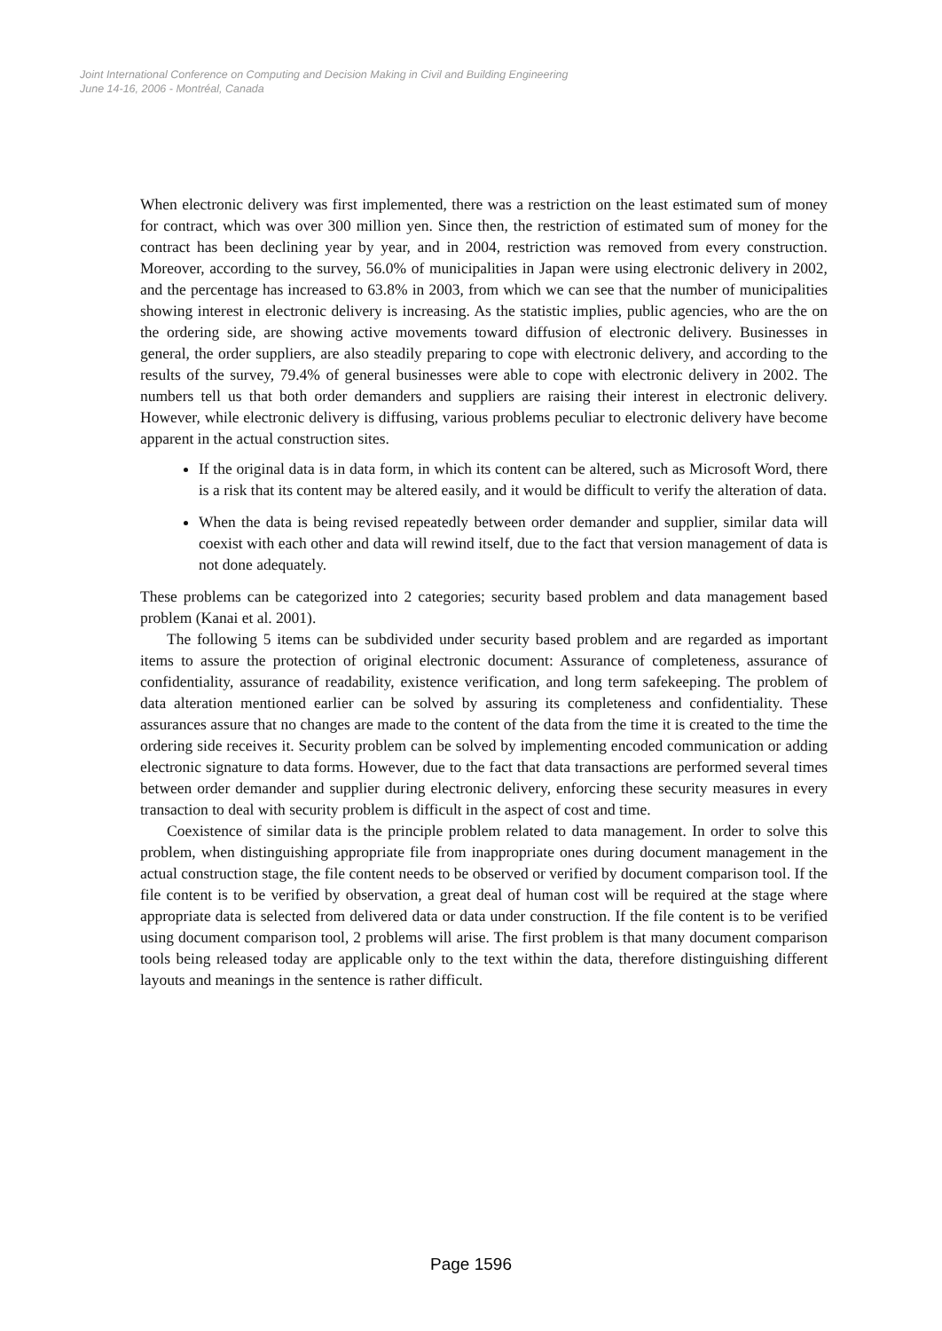Joint International Conference on Computing and Decision Making in Civil and Building Engineering
June 14-16, 2006 - Montréal, Canada
When electronic delivery was first implemented, there was a restriction on the least estimated sum of money for contract, which was over 300 million yen. Since then, the restriction of estimated sum of money for the contract has been declining year by year, and in 2004, restriction was removed from every construction. Moreover, according to the survey, 56.0% of municipalities in Japan were using electronic delivery in 2002, and the percentage has increased to 63.8% in 2003, from which we can see that the number of municipalities showing interest in electronic delivery is increasing. As the statistic implies, public agencies, who are the on the ordering side, are showing active movements toward diffusion of electronic delivery. Businesses in general, the order suppliers, are also steadily preparing to cope with electronic delivery, and according to the results of the survey, 79.4% of general businesses were able to cope with electronic delivery in 2002. The numbers tell us that both order demanders and suppliers are raising their interest in electronic delivery. However, while electronic delivery is diffusing, various problems peculiar to electronic delivery have become apparent in the actual construction sites.
If the original data is in data form, in which its content can be altered, such as Microsoft Word, there is a risk that its content may be altered easily, and it would be difficult to verify the alteration of data.
When the data is being revised repeatedly between order demander and supplier, similar data will coexist with each other and data will rewind itself, due to the fact that version management of data is not done adequately.
These problems can be categorized into 2 categories; security based problem and data management based problem (Kanai et al. 2001).
The following 5 items can be subdivided under security based problem and are regarded as important items to assure the protection of original electronic document: Assurance of completeness, assurance of confidentiality, assurance of readability, existence verification, and long term safekeeping. The problem of data alteration mentioned earlier can be solved by assuring its completeness and confidentiality. These assurances assure that no changes are made to the content of the data from the time it is created to the time the ordering side receives it. Security problem can be solved by implementing encoded communication or adding electronic signature to data forms. However, due to the fact that data transactions are performed several times between order demander and supplier during electronic delivery, enforcing these security measures in every transaction to deal with security problem is difficult in the aspect of cost and time.
Coexistence of similar data is the principle problem related to data management. In order to solve this problem, when distinguishing appropriate file from inappropriate ones during document management in the actual construction stage, the file content needs to be observed or verified by document comparison tool. If the file content is to be verified by observation, a great deal of human cost will be required at the stage where appropriate data is selected from delivered data or data under construction. If the file content is to be verified using document comparison tool, 2 problems will arise. The first problem is that many document comparison tools being released today are applicable only to the text within the data, therefore distinguishing different layouts and meanings in the sentence is rather difficult.
Page 1596